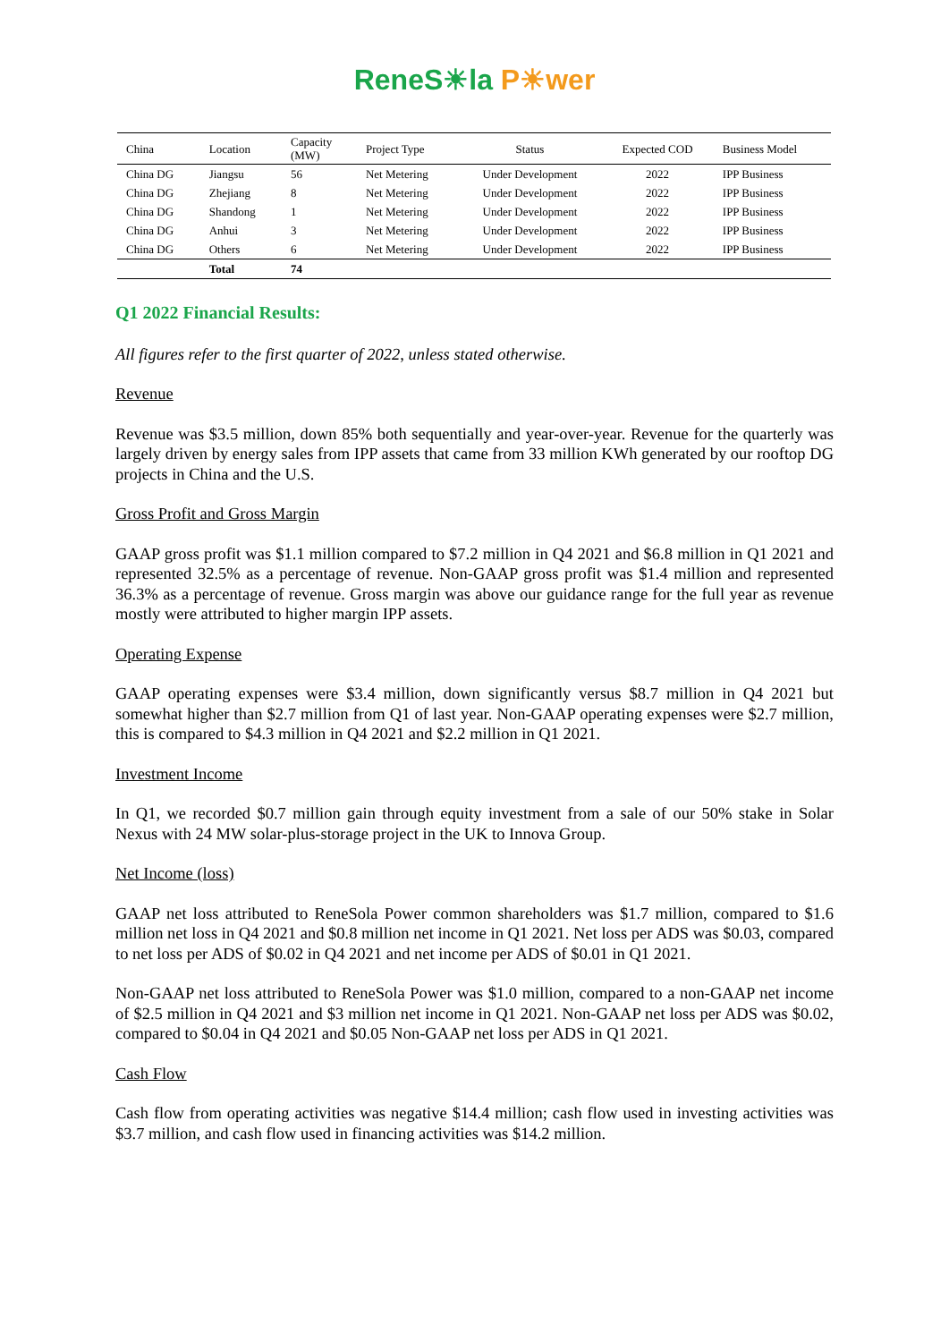ReneS☀la P☀wer
| China | Location | Capacity (MW) | Project Type | Status | Expected COD | Business Model |
| --- | --- | --- | --- | --- | --- | --- |
| China DG | Jiangsu | 56 | Net Metering | Under Development | 2022 | IPP Business |
| China DG | Zhejiang | 8 | Net Metering | Under Development | 2022 | IPP Business |
| China DG | Shandong | 1 | Net Metering | Under Development | 2022 | IPP Business |
| China DG | Anhui | 3 | Net Metering | Under Development | 2022 | IPP Business |
| China DG | Others | 6 | Net Metering | Under Development | 2022 | IPP Business |
| | Total | 74 | | | | |
Q1 2022 Financial Results:
All figures refer to the first quarter of 2022, unless stated otherwise.
Revenue
Revenue was $3.5 million, down 85% both sequentially and year-over-year. Revenue for the quarterly was largely driven by energy sales from IPP assets that came from 33 million KWh generated by our rooftop DG projects in China and the U.S.
Gross Profit and Gross Margin
GAAP gross profit was $1.1 million compared to $7.2 million in Q4 2021 and $6.8 million in Q1 2021 and represented 32.5% as a percentage of revenue. Non-GAAP gross profit was $1.4 million and represented 36.3% as a percentage of revenue. Gross margin was above our guidance range for the full year as revenue mostly were attributed to higher margin IPP assets.
Operating Expense
GAAP operating expenses were $3.4 million, down significantly versus $8.7 million in Q4 2021 but somewhat higher than $2.7 million from Q1 of last year. Non-GAAP operating expenses were $2.7 million, this is compared to $4.3 million in Q4 2021 and $2.2 million in Q1 2021.
Investment Income
In Q1, we recorded $0.7 million gain through equity investment from a sale of our 50% stake in Solar Nexus with 24 MW solar-plus-storage project in the UK to Innova Group.
Net Income (loss)
GAAP net loss attributed to ReneSola Power common shareholders was $1.7 million, compared to $1.6 million net loss in Q4 2021 and $0.8 million net income in Q1 2021. Net loss per ADS was $0.03, compared to net loss per ADS of $0.02 in Q4 2021 and net income per ADS of $0.01 in Q1 2021.
Non-GAAP net loss attributed to ReneSola Power was $1.0 million, compared to a non-GAAP net income of $2.5 million in Q4 2021 and $3 million net income in Q1 2021. Non-GAAP net loss per ADS was $0.02, compared to $0.04 in Q4 2021 and $0.05 Non-GAAP net loss per ADS in Q1 2021.
Cash Flow
Cash flow from operating activities was negative $14.4 million; cash flow used in investing activities was $3.7 million, and cash flow used in financing activities was $14.2 million.